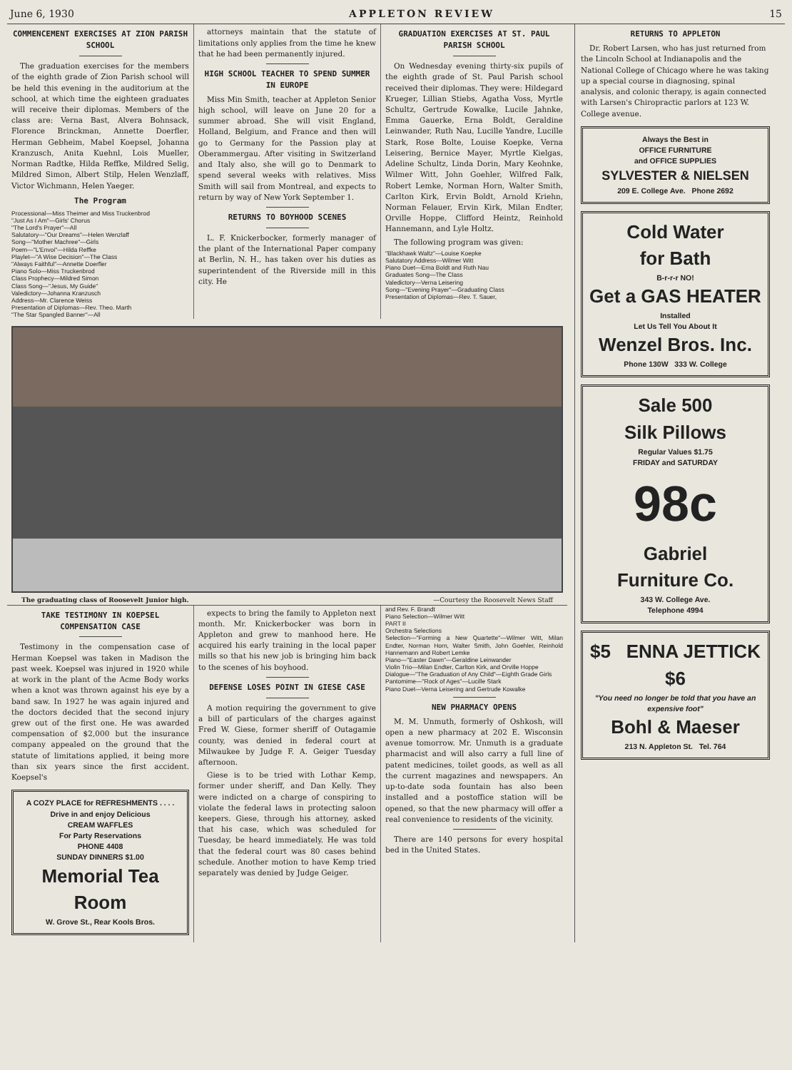June 6, 1930 APPLETON REVIEW 15
COMMENCEMENT EXERCISES AT ZION PARISH SCHOOL
The graduation exercises for the members of the eighth grade of Zion Parish school will be held this evening in the auditorium at the school, at which time the eighteen graduates will receive their diplomas. Members of the class are: Verna Bast, Alvera Bohnsack, Florence Brinckman, Annette Doerfler, Herman Gebheim, Mabel Koepsel, Johanna Kranzusch, Anita Kuehnl, Lois Mueller, Norman Radtke, Hilda Reffke, Mildred Selig, Mildred Simon, Albert Stilp, Helen Wenzlaff, Victor Wichmann, Helen Yaeger.
The Program
Processional—Miss Theimer and Miss Truckenbrod
"Just As I Am"—Girls' Chorus
"The Lord's Prayer"—All
Salutatory—"Our Dreams"—Helen Wenzlaff
Song—"Mother Machree"—Girls
Poem—"L'Envoi"—Hilda Reffke
Playlet—"A Wise Decision"—The Class
"Always Faithful"—Annette Doerfler
Piano Solo—Miss Truckenbrod
Class Prophecy—Mildred Simon
Class Song—"Jesus, My Guide"
Valedictory—Johanna Kranzusch
Address—Mr. Clarence Weiss
Presentation of Diplomas—Rev. Theo. Marth
"The Star Spangled Banner"—All
attorneys maintain that the statute of limitations only applies from the time he knew that he had been permanently injured.
HIGH SCHOOL TEACHER TO SPEND SUMMER IN EUROPE
Miss Min Smith, teacher at Appleton Senior high school, will leave on June 20 for a summer abroad. She will visit England, Holland, Belgium, and France and then will go to Germany for the Passion play at Oberammergau. After visiting in Switzerland and Italy also, she will go to Denmark to spend several weeks with relatives. Miss Smith will sail from Montreal, and expects to return by way of New York September 1.
RETURNS TO BOYHOOD SCENES
L. F. Knickerbocker, formerly manager of the plant of the International Paper company at Berlin, N. H., has taken over his duties as superintendent of the Riverside mill in this city. He
GRADUATION EXERCISES AT ST. PAUL PARISH SCHOOL
On Wednesday evening thirty-six pupils of the eighth grade of St. Paul Parish school received their diplomas. They were: Hildegard Krueger, Lillian Stiebs, Agatha Voss, Myrtle Schultz, Gertrude Kowalke, Lucile Jahnke, Emma Gauerke, Erna Boldt, Geraldine Leinwander, Ruth Nau, Lucille Yandre, Lucille Stark, Rose Bolte, Louise Koepke, Verna Leisering, Bernice Mayer, Myrtle Kielgas, Adeline Schultz, Linda Dorin, Mary Keohnke, Wilmer Witt, John Goehler, Wilfred Falk, Robert Lemke, Norman Horn, Walter Smith, Carlton Kirk, Ervin Boldt, Arnold Kriehn, Norman Felauer, Ervin Kirk, Milan Endter, Orville Hoppe, Clifford Heintz, Reinhold Hannemann, and Lyle Holtz.
The following program was given:
"Blackhawk Waltz"—Louise Koepke
Salutatory Address—Wilmer Witt
Piano Duet—Erna Boldt and Ruth Nau
Graduates Song—The Class
Valedictory—Verna Leisering
Song—"Evening Prayer"—Graduating Class
Presentation of Diplomas—Rev. T. Sauer,
The graduating class of Roosevelt Junior high. —Courtesy the Roosevelt News Staff
TAKE TESTIMONY IN KOEPSEL COMPENSATION CASE
Testimony in the compensation case of Herman Koepsel was taken in Madison the past week. Koepsel was injured in 1920 while at work in the plant of the Acme Body works when a knot was thrown against his eye by a band saw. In 1927 he was again injured and the doctors decided that the second injury grew out of the first one. He was awarded compensation of $2,000 but the insurance company appealed on the ground that the statute of limitations applied, it being more than six years since the first accident. Koepsel's
A COZY PLACE for REFRESHMENTS . . . .
Drive in and enjoy Delicious
CREAM WAFFLES
For Party Reservations
PHONE 4408
SUNDAY DINNERS $1.00
Memorial Tea Room
W. Grove St., Rear Kools Bros.
expects to bring the family to Appleton next month. Mr. Knickerbocker was born in Appleton and grew to manhood here. He acquired his early training in the local paper mills so that his new job is bringing him back to the scenes of his boyhood.
DEFENSE LOSES POINT IN GIESE CASE
A motion requiring the government to give a bill of particulars of the charges against Fred W. Giese, former sheriff of Outagamie county, was denied in federal court at Milwaukee by Judge F. A. Geiger Tuesday afternoon.
Giese is to be tried with Lothar Kemp, former under sheriff, and Dan Kelly. They were indicted on a charge of conspiring to violate the federal laws in protecting saloon keepers. Giese, through his attorney, asked that his case, which was scheduled for Tuesday, be heard immediately. He was told that the federal court was 80 cases behind schedule. Another motion to have Kemp tried separately was denied by Judge Geiger.
and Rev. F. Brandt
Piano Selection—Wilmer Witt
PART II
Orchestra Selections
Selection—"Forming a New Quartette"—Wilmer Witt, Milan Endter, Norman Horn, Walter Smith, John Goehler, Reinhold Hannemann and Robert Lemke
Piano—"Easter Dawn"—Geraldine Leinwander
Violin Trio—Milan Endter, Carlton Kirk, and Orville Hoppe
Dialogue—"The Graduation of Any Child"—Eighth Grade Girls
Pantomime—"Rock of Ages"—Lucille Stark
Piano Duet—Verna Leisering and Gertrude Kowalke
NEW PHARMACY OPENS
M. M. Unmuth, formerly of Oshkosh, will open a new pharmacy at 202 E. Wisconsin avenue tomorrow. Mr. Unmuth is a graduate pharmacist and will also carry a full line of patent medicines, toilet goods, as well as all the current magazines and newspapers. An up-to-date soda fountain has also been installed and a postoffice station will be opened, so that the new pharmacy will offer a real convenience to residents of the vicinity.
There are 140 persons for every hospital bed in the United States.
RETURNS TO APPLETON
Dr. Robert Larsen, who has just returned from the Lincoln School at Indianapolis and the National College of Chicago where he was taking up a special course in diagnosing, spinal analysis, and colonic therapy, is again connected with Larsen's Chiropractic parlors at 123 W. College avenue.
Always the Best in
OFFICE FURNITURE
and OFFICE SUPPLIES
SYLVESTER & NIELSEN
209 E. College Ave. Phone 2692
Cold Water
for Bath
B-r-r-r NO!
Get a GAS HEATER
Installed
Let Us Tell You About It
Wenzel Bros. Inc.
Phone 130W 333 W. College
Sale 500
Silk Pillows
Regular Values $1.75
FRIDAY and SATURDAY
98c
Gabriel
Furniture Co.
343 W. College Ave.
Telephone 4994
$5 ENNA JETTICK
$6
"You need no longer be told that you have an expensive foot"
Bohl & Maeser
213 N. Appleton St. Tel. 764